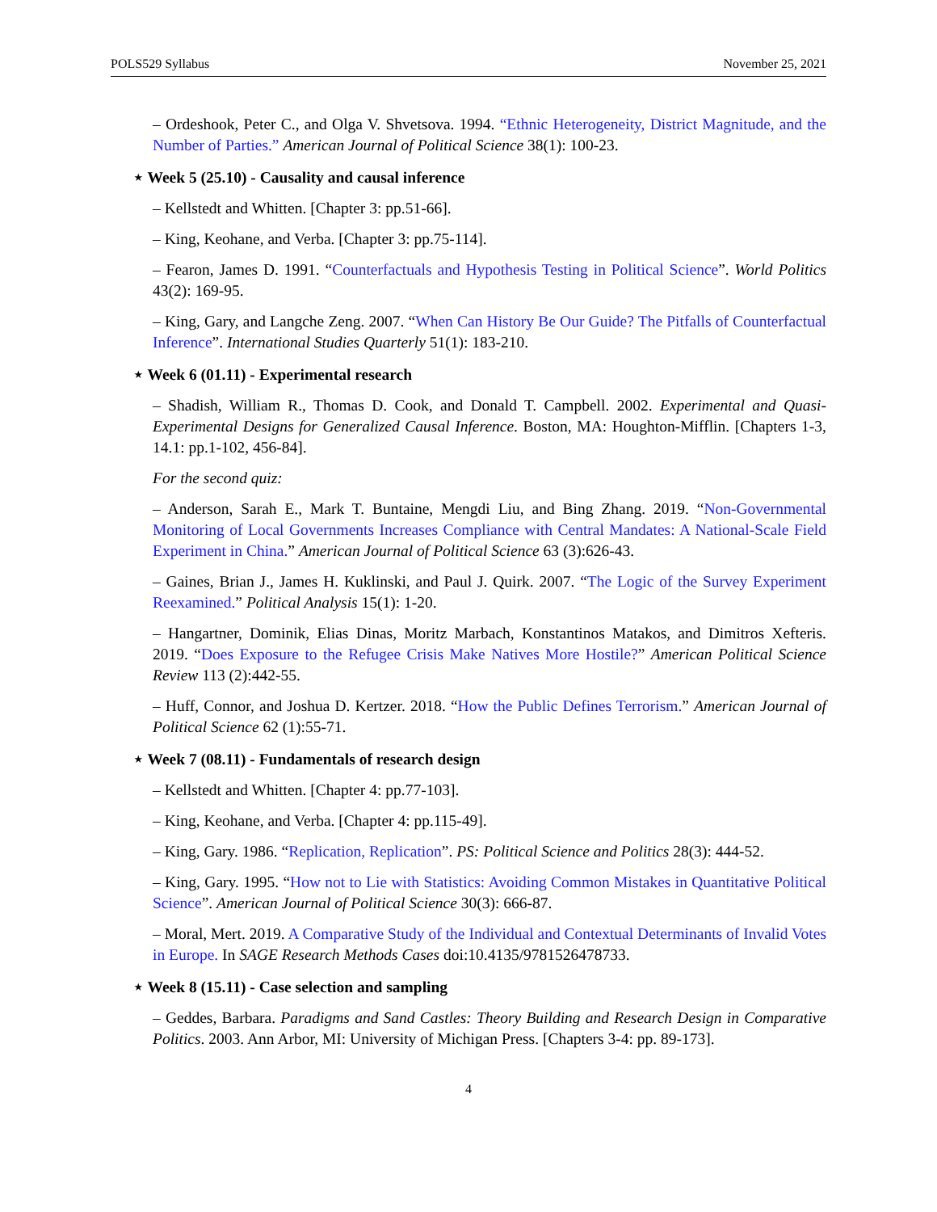POLS529 Syllabus November 25, 2021
– Ordeshook, Peter C., and Olga V. Shvetsova. 1994. “Ethnic Heterogeneity, District Magnitude, and the Number of Parties.” American Journal of Political Science 38(1): 100-23.
⋆ Week 5 (25.10) - Causality and causal inference
– Kellstedt and Whitten. [Chapter 3: pp.51-66].
– King, Keohane, and Verba. [Chapter 3: pp.75-114].
– Fearon, James D. 1991. “Counterfactuals and Hypothesis Testing in Political Science”. World Politics 43(2): 169-95.
– King, Gary, and Langche Zeng. 2007. “When Can History Be Our Guide? The Pitfalls of Counterfactual Inference”. International Studies Quarterly 51(1): 183-210.
⋆ Week 6 (01.11) - Experimental research
– Shadish, William R., Thomas D. Cook, and Donald T. Campbell. 2002. Experimental and Quasi-Experimental Designs for Generalized Causal Inference. Boston, MA: Houghton-Mifflin. [Chapters 1-3, 14.1: pp.1-102, 456-84].
For the second quiz:
– Anderson, Sarah E., Mark T. Buntaine, Mengdi Liu, and Bing Zhang. 2019. “Non-Governmental Monitoring of Local Governments Increases Compliance with Central Mandates: A National-Scale Field Experiment in China.” American Journal of Political Science 63 (3):626-43.
– Gaines, Brian J., James H. Kuklinski, and Paul J. Quirk. 2007. “The Logic of the Survey Experiment Reexamined.” Political Analysis 15(1): 1-20.
– Hangartner, Dominik, Elias Dinas, Moritz Marbach, Konstantinos Matakos, and Dimitros Xefteris. 2019. “Does Exposure to the Refugee Crisis Make Natives More Hostile?” American Political Science Review 113 (2):442-55.
– Huff, Connor, and Joshua D. Kertzer. 2018. “How the Public Defines Terrorism.” American Journal of Political Science 62 (1):55-71.
⋆ Week 7 (08.11) - Fundamentals of research design
– Kellstedt and Whitten. [Chapter 4: pp.77-103].
– King, Keohane, and Verba. [Chapter 4: pp.115-49].
– King, Gary. 1986. “Replication, Replication”. PS: Political Science and Politics 28(3): 444-52.
– King, Gary. 1995. “How not to Lie with Statistics: Avoiding Common Mistakes in Quantitative Political Science”. American Journal of Political Science 30(3): 666-87.
– Moral, Mert. 2019. A Comparative Study of the Individual and Contextual Determinants of Invalid Votes in Europe. In SAGE Research Methods Cases doi:10.4135/9781526478733.
⋆ Week 8 (15.11) - Case selection and sampling
– Geddes, Barbara. Paradigms and Sand Castles: Theory Building and Research Design in Comparative Politics. 2003. Ann Arbor, MI: University of Michigan Press. [Chapters 3-4: pp. 89-173].
4